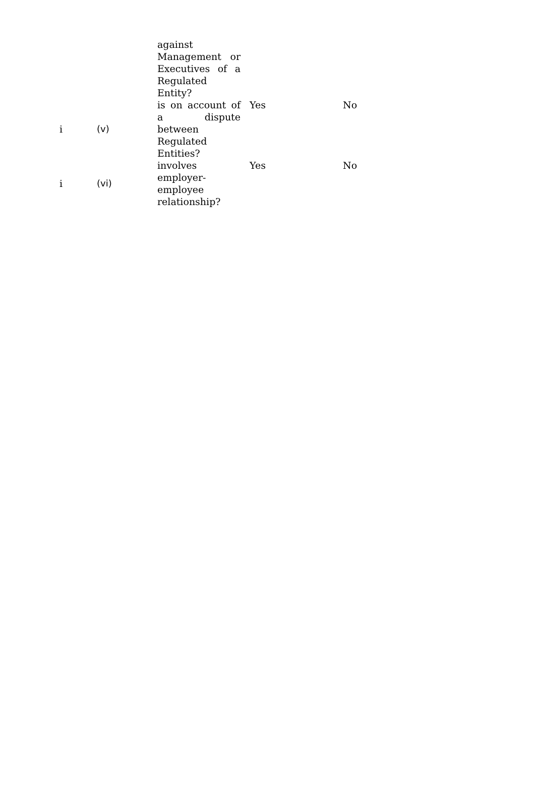| | | against Management or Executives of a Regulated Entity? | | |
| i | (v) | is on account of a dispute between Regulated Entities? | Yes | No |
| i | (vi) | involves employer-employee relationship? | Yes | No |